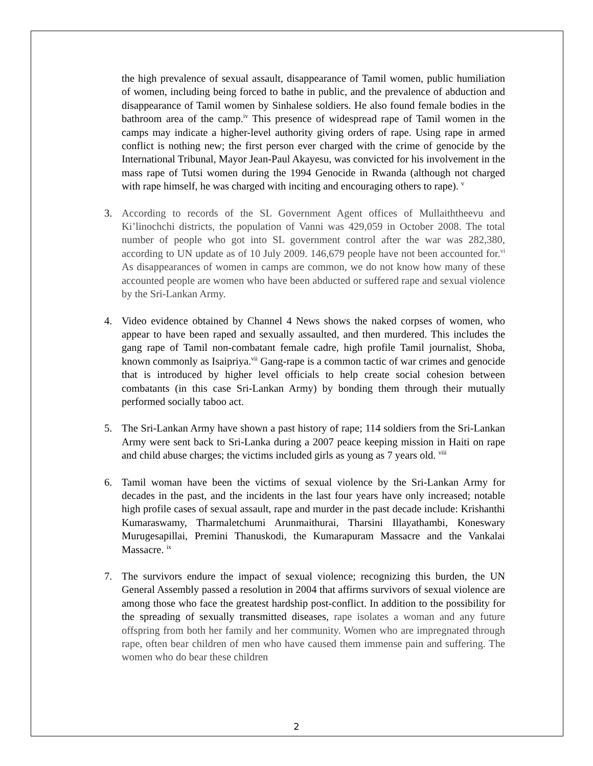the high prevalence of sexual assault, disappearance of Tamil women, public humiliation of women, including being forced to bathe in public, and the prevalence of abduction and disappearance of Tamil women by Sinhalese soldiers. He also found female bodies in the bathroom area of the camp.<sup>iv</sup> This presence of widespread rape of Tamil women in the camps may indicate a higher-level authority giving orders of rape. Using rape in armed conflict is nothing new; the first person ever charged with the crime of genocide by the International Tribunal, Mayor Jean-Paul Akayesu, was convicted for his involvement in the mass rape of Tutsi women during the 1994 Genocide in Rwanda (although not charged with rape himself, he was charged with inciting and encouraging others to rape). <sup>v</sup>
3. According to records of the SL Government Agent offices of Mullaiththeevu and Ki’linochchi districts, the population of Vanni was 429,059 in October 2008. The total number of people who got into SL government control after the war was 282,380, according to UN update as of 10 July 2009. 146,679 people have not been accounted for.<sup>vi</sup> As disappearances of women in camps are common, we do not know how many of these accounted people are women who have been abducted or suffered rape and sexual violence by the Sri-Lankan Army.
4. Video evidence obtained by Channel 4 News shows the naked corpses of women, who appear to have been raped and sexually assaulted, and then murdered. This includes the gang rape of Tamil non-combatant female cadre, high profile Tamil journalist, Shoba, known commonly as Isaipriya.<sup>vii</sup> Gang-rape is a common tactic of war crimes and genocide that is introduced by higher level officials to help create social cohesion between combatants (in this case Sri-Lankan Army) by bonding them through their mutually performed socially taboo act.
5. The Sri-Lankan Army have shown a past history of rape; 114 soldiers from the Sri-Lankan Army were sent back to Sri-Lanka during a 2007 peace keeping mission in Haiti on rape and child abuse charges; the victims included girls as young as 7 years old. <sup>viii</sup>
6. Tamil woman have been the victims of sexual violence by the Sri-Lankan Army for decades in the past, and the incidents in the last four years have only increased; notable high profile cases of sexual assault, rape and murder in the past decade include: Krishanthi Kumaraswamy, Tharmaletchumi Arunmaithurai, Tharsini Illayathambi, Koneswary Murugesapillai, Premini Thanuskodi, the Kumarapuram Massacre and the Vankalai Massacre. <sup>ix</sup>
7. The survivors endure the impact of sexual violence; recognizing this burden, the UN General Assembly passed a resolution in 2004 that affirms survivors of sexual violence are among those who face the greatest hardship post-conflict. In addition to the possibility for the spreading of sexually transmitted diseases, rape isolates a woman and any future offspring from both her family and her community. Women who are impregnated through rape, often bear children of men who have caused them immense pain and suffering. The women who do bear these children
2